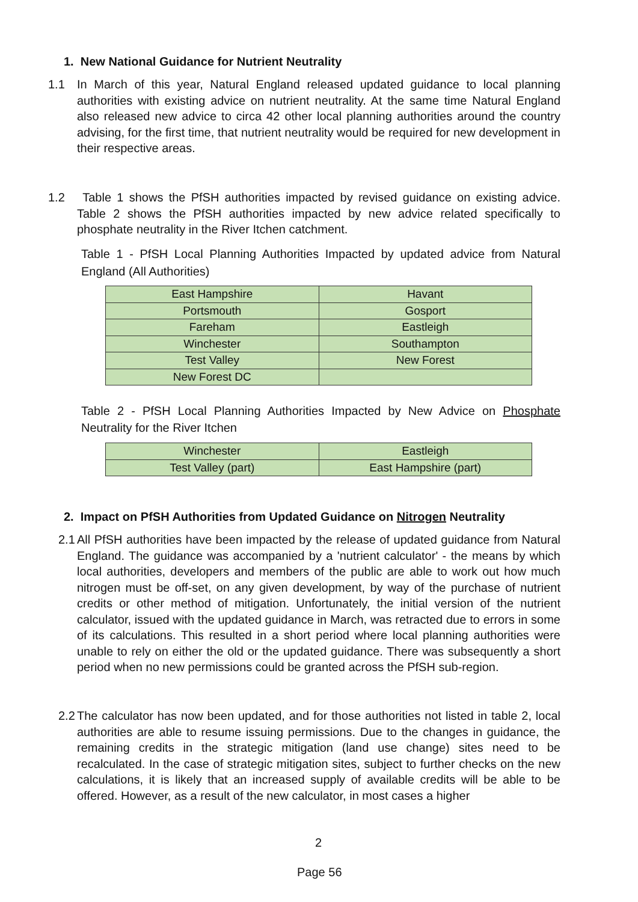1. New National Guidance for Nutrient Neutrality
1.1
In March of this year, Natural England released updated guidance to local planning authorities with existing advice on nutrient neutrality. At the same time Natural England also released new advice to circa 42 other local planning authorities around the country advising, for the first time, that nutrient neutrality would be required for new development in their respective areas.
1.2
Table 1 shows the PfSH authorities impacted by revised guidance on existing advice. Table 2 shows the PfSH authorities impacted by new advice related specifically to phosphate neutrality in the River Itchen catchment.
Table 1 - PfSH Local Planning Authorities Impacted by updated advice from Natural England (All Authorities)
| East Hampshire | Havant |
| Portsmouth | Gosport |
| Fareham | Eastleigh |
| Winchester | Southampton |
| Test Valley | New Forest |
| New Forest DC | |
Table 2 - PfSH Local Planning Authorities Impacted by New Advice on Phosphate Neutrality for the River Itchen
| Winchester | Eastleigh |
| Test Valley (part) | East Hampshire (part) |
2. Impact on PfSH Authorities from Updated Guidance on Nitrogen Neutrality
2.1
All PfSH authorities have been impacted by the release of updated guidance from Natural England. The guidance was accompanied by a 'nutrient calculator' - the means by which local authorities, developers and members of the public are able to work out how much nitrogen must be off-set, on any given development, by way of the purchase of nutrient credits or other method of mitigation. Unfortunately, the initial version of the nutrient calculator, issued with the updated guidance in March, was retracted due to errors in some of its calculations. This resulted in a short period where local planning authorities were unable to rely on either the old or the updated guidance. There was subsequently a short period when no new permissions could be granted across the PfSH sub-region.
2.2
The calculator has now been updated, and for those authorities not listed in table 2, local authorities are able to resume issuing permissions. Due to the changes in guidance, the remaining credits in the strategic mitigation (land use change) sites need to be recalculated. In the case of strategic mitigation sites, subject to further checks on the new calculations, it is likely that an increased supply of available credits will be able to be offered. However, as a result of the new calculator, in most cases a higher
2
Page 56